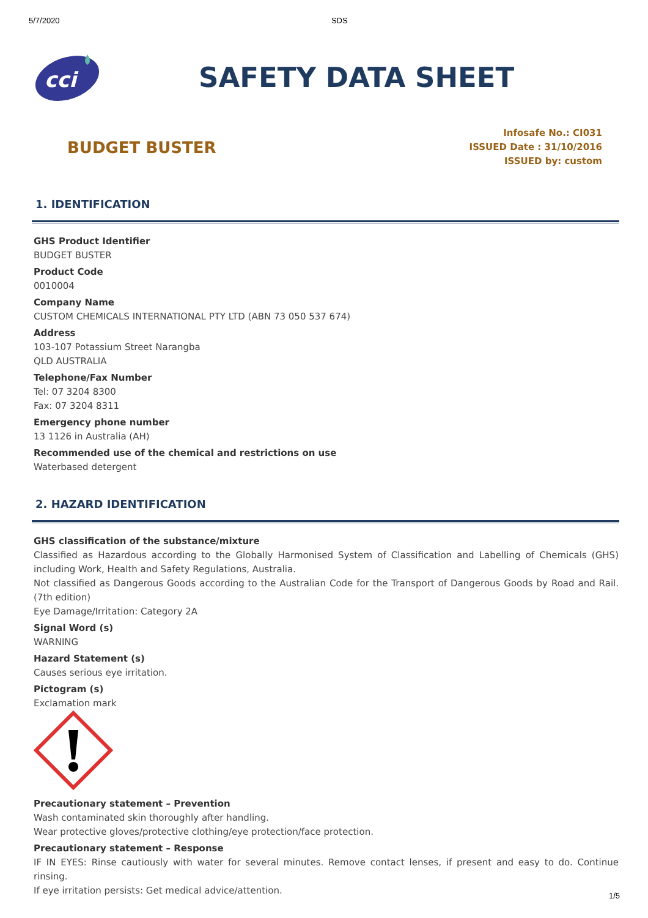5/7/2020 SDS
cci
SAFETY DATA SHEET
BUDGET BUSTER
Infosafe No.: CI031
ISSUED Date : 31/10/2016
ISSUED by: custom
1. IDENTIFICATION
GHS Product Identifier
BUDGET BUSTER
Product Code
0010004
Company Name
CUSTOM CHEMICALS INTERNATIONAL PTY LTD (ABN 73 050 537 674)
Address
103-107 Potassium Street Narangba
QLD AUSTRALIA
Telephone/Fax Number
Tel: 07 3204 8300
Fax: 07 3204 8311
Emergency phone number
13 1126 in Australia (AH)
Recommended use of the chemical and restrictions on use
Waterbased detergent
2. HAZARD IDENTIFICATION
GHS classification of the substance/mixture
Classified as Hazardous according to the Globally Harmonised System of Classification and Labelling of Chemicals (GHS) including Work, Health and Safety Regulations, Australia.
Not classified as Dangerous Goods according to the Australian Code for the Transport of Dangerous Goods by Road and Rail. (7th edition)
Eye Damage/Irritation: Category 2A
Signal Word (s)
WARNING
Hazard Statement (s)
Causes serious eye irritation.
Pictogram (s)
Exclamation mark
Precautionary statement – Prevention
Wash contaminated skin thoroughly after handling.
Wear protective gloves/protective clothing/eye protection/face protection.
Precautionary statement – Response
IF IN EYES: Rinse cautiously with water for several minutes. Remove contact lenses, if present and easy to do. Continue rinsing.
If eye irritation persists: Get medical advice/attention.
1/5